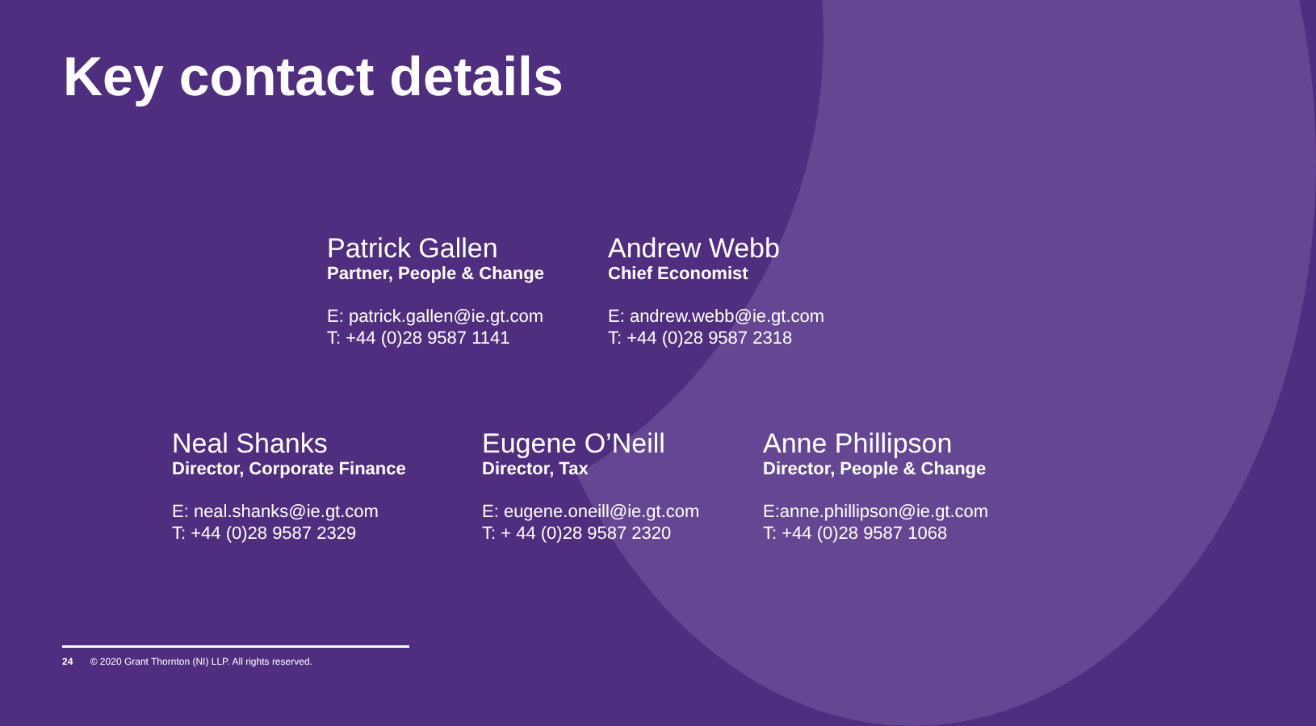Key contact details
Patrick Gallen
Partner, People & Change
E: patrick.gallen@ie.gt.com
T: +44 (0)28 9587 1141
Andrew Webb
Chief Economist
E: andrew.webb@ie.gt.com
T: +44 (0)28 9587 2318
Neal Shanks
Director, Corporate Finance
E: neal.shanks@ie.gt.com
T: +44 (0)28 9587 2329
Eugene O’Neill
Director, Tax
E: eugene.oneill@ie.gt.com
T: + 44 (0)28 9587 2320
Anne Phillipson
Director, People & Change
E:anne.phillipson@ie.gt.com
T: +44 (0)28 9587 1068
24 © 2020 Grant Thornton (NI) LLP. All rights reserved.